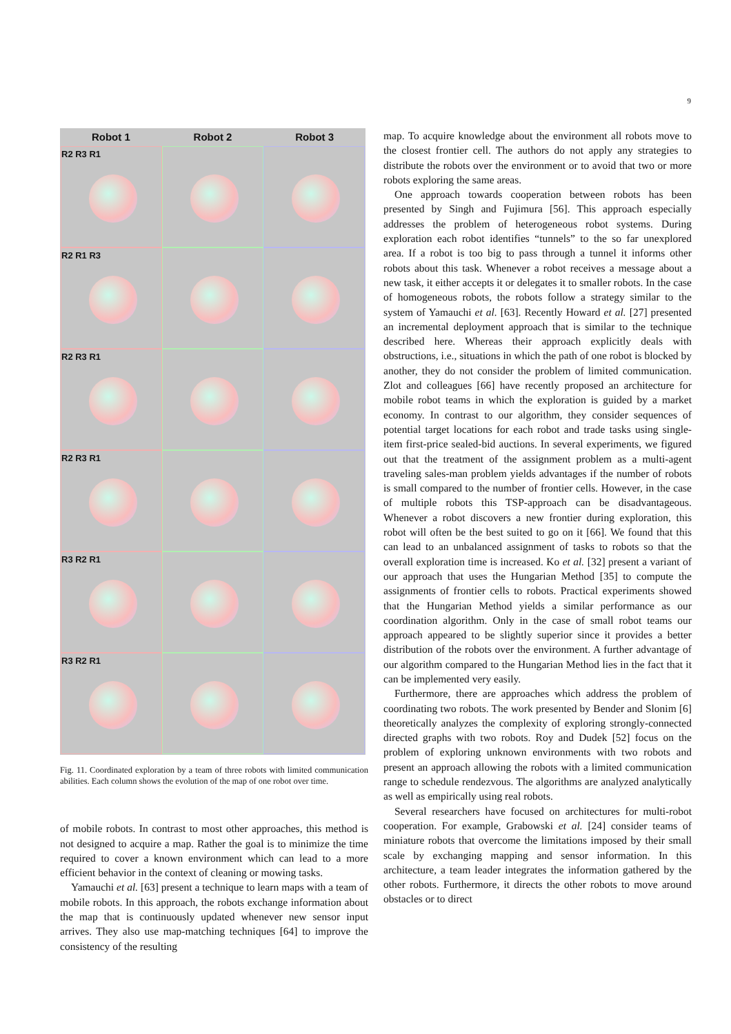9
Robot 1 Robot 2 Robot 3
R2 R3 R1
R2 R1 R3
R2 R3 R1
R2 R3 R1
R3 R2 R1
R3 R2 R1
Fig. 11. Coordinated exploration by a team of three robots with limited communication abilities. Each column shows the evolution of the map of one robot over time.
of mobile robots. In contrast to most other approaches, this method is not designed to acquire a map. Rather the goal is to minimize the time required to cover a known environment which can lead to a more efficient behavior in the context of cleaning or mowing tasks.
Yamauchi et al. [63] present a technique to learn maps with a team of mobile robots. In this approach, the robots exchange information about the map that is continuously updated whenever new sensor input arrives. They also use map-matching techniques [64] to improve the consistency of the resulting
map. To acquire knowledge about the environment all robots move to the closest frontier cell. The authors do not apply any strategies to distribute the robots over the environment or to avoid that two or more robots exploring the same areas.
One approach towards cooperation between robots has been presented by Singh and Fujimura [56]. This approach especially addresses the problem of heterogeneous robot systems. During exploration each robot identifies “tunnels” to the so far unexplored area. If a robot is too big to pass through a tunnel it informs other robots about this task. Whenever a robot receives a message about a new task, it either accepts it or delegates it to smaller robots. In the case of homogeneous robots, the robots follow a strategy similar to the system of Yamauchi et al. [63]. Recently Howard et al. [27] presented an incremental deployment approach that is similar to the technique described here. Whereas their approach explicitly deals with obstructions, i.e., situations in which the path of one robot is blocked by another, they do not consider the problem of limited communication. Zlot and colleagues [66] have recently proposed an architecture for mobile robot teams in which the exploration is guided by a market economy. In contrast to our algorithm, they consider sequences of potential target locations for each robot and trade tasks using single-item first-price sealed-bid auctions. In several experiments, we figured out that the treatment of the assignment problem as a multi-agent traveling sales-man problem yields advantages if the number of robots is small compared to the number of frontier cells. However, in the case of multiple robots this TSP-approach can be disadvantageous. Whenever a robot discovers a new frontier during exploration, this robot will often be the best suited to go on it [66]. We found that this can lead to an unbalanced assignment of tasks to robots so that the overall exploration time is increased. Ko et al. [32] present a variant of our approach that uses the Hungarian Method [35] to compute the assignments of frontier cells to robots. Practical experiments showed that the Hungarian Method yields a similar performance as our coordination algorithm. Only in the case of small robot teams our approach appeared to be slightly superior since it provides a better distribution of the robots over the environment. A further advantage of our algorithm compared to the Hungarian Method lies in the fact that it can be implemented very easily.
Furthermore, there are approaches which address the problem of coordinating two robots. The work presented by Bender and Slonim [6] theoretically analyzes the complexity of exploring strongly-connected directed graphs with two robots. Roy and Dudek [52] focus on the problem of exploring unknown environments with two robots and present an approach allowing the robots with a limited communication range to schedule rendezvous. The algorithms are analyzed analytically as well as empirically using real robots.
Several researchers have focused on architectures for multi-robot cooperation. For example, Grabowski et al. [24] consider teams of miniature robots that overcome the limitations imposed by their small scale by exchanging mapping and sensor information. In this architecture, a team leader integrates the information gathered by the other robots. Furthermore, it directs the other robots to move around obstacles or to direct